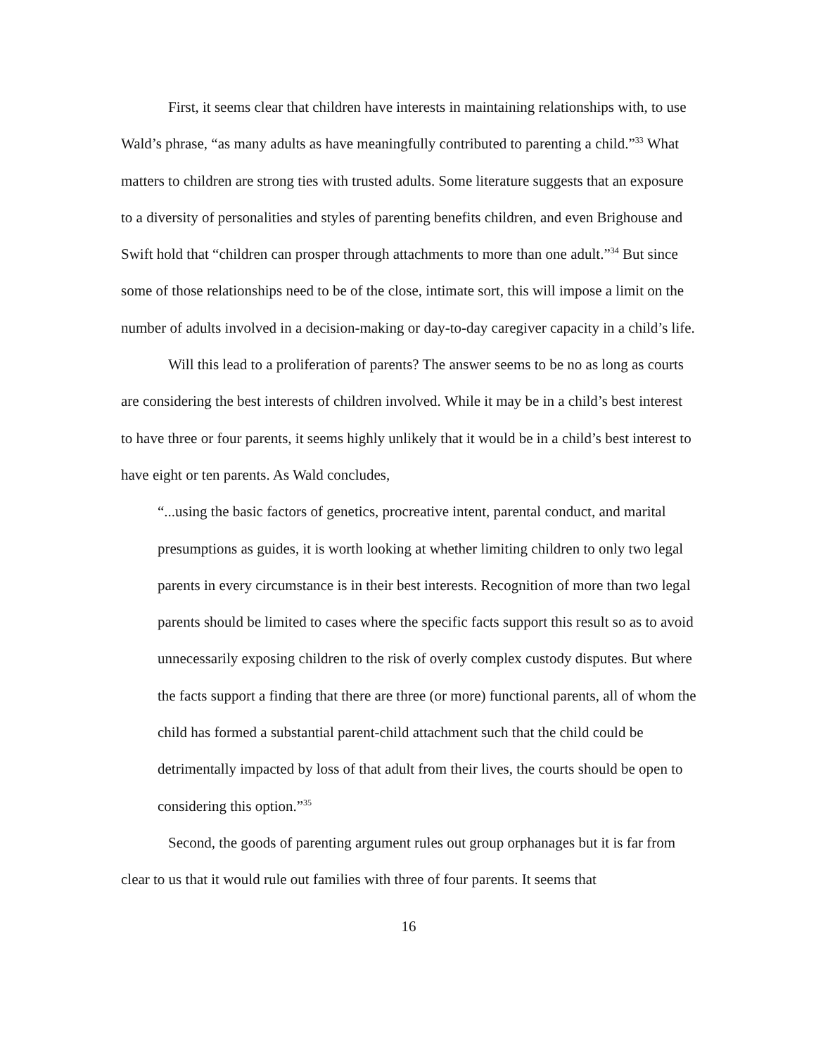First, it seems clear that children have interests in maintaining relationships with, to use Wald’s phrase, “as many adults as have meaningfully contributed to parenting a child.”<sup>33</sup> What matters to children are strong ties with trusted adults. Some literature suggests that an exposure to a diversity of personalities and styles of parenting benefits children, and even Brighouse and Swift hold that “children can prosper through attachments to more than one adult.”<sup>34</sup> But since some of those relationships need to be of the close, intimate sort, this will impose a limit on the number of adults involved in a decision-making or day-to-day caregiver capacity in a child’s life.
Will this lead to a proliferation of parents? The answer seems to be no as long as courts are considering the best interests of children involved. While it may be in a child’s best interest to have three or four parents, it seems highly unlikely that it would be in a child’s best interest to have eight or ten parents. As Wald concludes,
“...using the basic factors of genetics, procreative intent, parental conduct, and marital presumptions as guides, it is worth looking at whether limiting children to only two legal parents in every circumstance is in their best interests. Recognition of more than two legal parents should be limited to cases where the specific facts support this result so as to avoid unnecessarily exposing children to the risk of overly complex custody disputes. But where the facts support a finding that there are three (or more) functional parents, all of whom the child has formed a substantial parent-child attachment such that the child could be detrimentally impacted by loss of that adult from their lives, the courts should be open to considering this option.”<sup>35</sup>
Second, the goods of parenting argument rules out group orphanages but it is far from clear to us that it would rule out families with three of four parents. It seems that
16